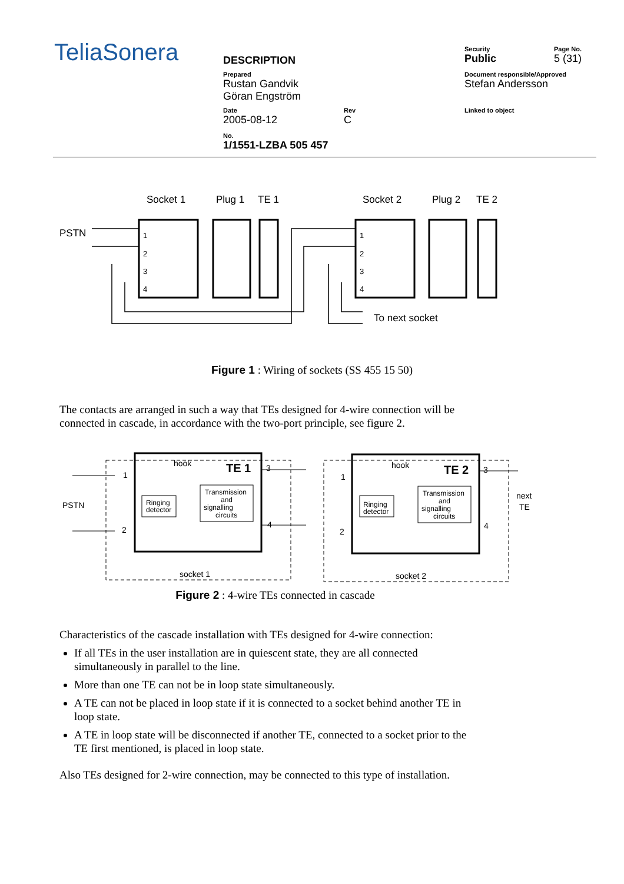TeliaSonera DESCRIPTION
Prepared
Rustan Gandvik
Göran Engström
Date
2005-08-12
Rev
C
No.
1/1551-LZBA 505 457
Security
Public
Page No.
5 (31)
Document responsible/Approved
Stefan Andersson
Linked to object
Socket 1
Plug 1
TE 1
Socket 2
Plug 2
TE 2
PSTN
1
2
3
4
1
2
3
4
To next socket
Figure 1 : Wiring of sockets (SS 455 15 50)
The contacts are arranged in such a way that TEs designed for 4-wire connection will be connected in cascade, in accordance with the two-port principle, see figure 2.
PSTN
hook
TE 1
hook
TE 2
Ringing
detector
Transmission
and
signalling
circuits
Ringing
detector
Transmission
and
signalling
circuits
1
2
3
4
1
2
3
4
next
TE
socket 1
socket 2
Figure 2 : 4-wire TEs connected in cascade
Characteristics of the cascade installation with TEs designed for 4-wire connection:
If all TEs in the user installation are in quiescent state, they are all connected simultaneously in parallel to the line.
More than one TE can not be in loop state simultaneously.
A TE can not be placed in loop state if it is connected to a socket behind another TE in loop state.
A TE in loop state will be disconnected if another TE, connected to a socket prior to the TE first mentioned, is placed in loop state.
Also TEs designed for 2-wire connection, may be connected to this type of installation.